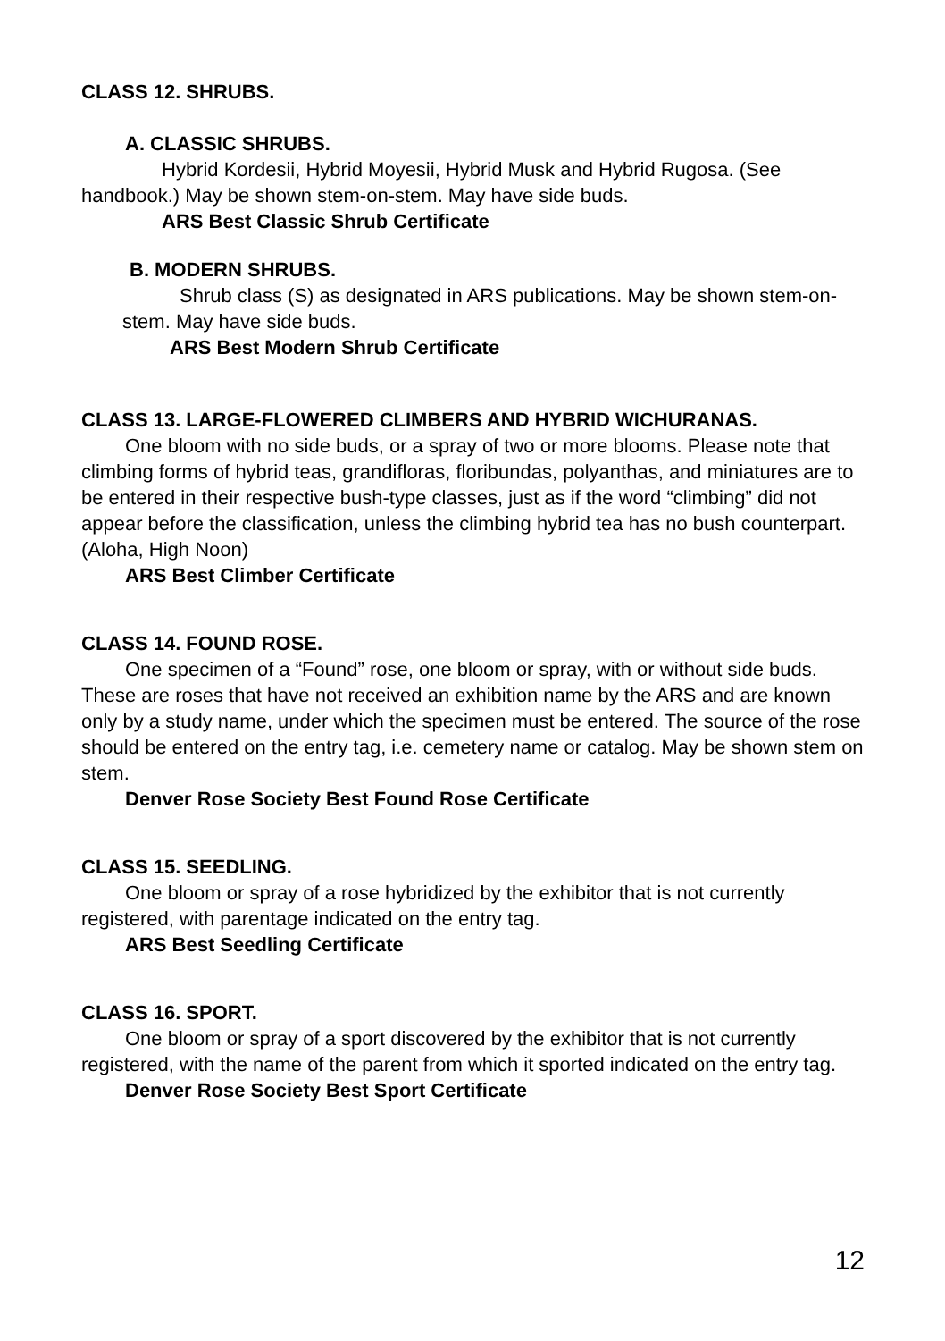CLASS 12. SHRUBS.
A. CLASSIC SHRUBS.
Hybrid Kordesii, Hybrid Moyesii, Hybrid Musk and Hybrid Rugosa. (See handbook.) May be shown stem-on-stem. May have side buds.
ARS Best Classic Shrub Certificate
B. MODERN SHRUBS.
Shrub class (S) as designated in ARS publications. May be shown stem-on-stem. May have side buds.
ARS Best Modern Shrub Certificate
CLASS 13. LARGE-FLOWERED CLIMBERS AND HYBRID WICHURANAS.
One bloom with no side buds, or a spray of two or more blooms. Please note that climbing forms of hybrid teas, grandifloras, floribundas, polyanthas, and miniatures are to be entered in their respective bush-type classes, just as if the word “climbing” did not appear before the classification, unless the climbing hybrid tea has no bush counterpart. (Aloha, High Noon)
ARS Best Climber Certificate
CLASS 14. FOUND ROSE.
One specimen of a “Found” rose, one bloom or spray, with or without side buds. These are roses that have not received an exhibition name by the ARS and are known only by a study name, under which the specimen must be entered. The source of the rose should be entered on the entry tag, i.e. cemetery name or catalog. May be shown stem on stem.
Denver Rose Society Best Found Rose Certificate
CLASS 15. SEEDLING.
One bloom or spray of a rose hybridized by the exhibitor that is not currently registered, with parentage indicated on the entry tag.
ARS Best Seedling Certificate
CLASS 16. SPORT.
One bloom or spray of a sport discovered by the exhibitor that is not currently registered, with the name of the parent from which it sported indicated on the entry tag.
Denver Rose Society Best Sport Certificate
12